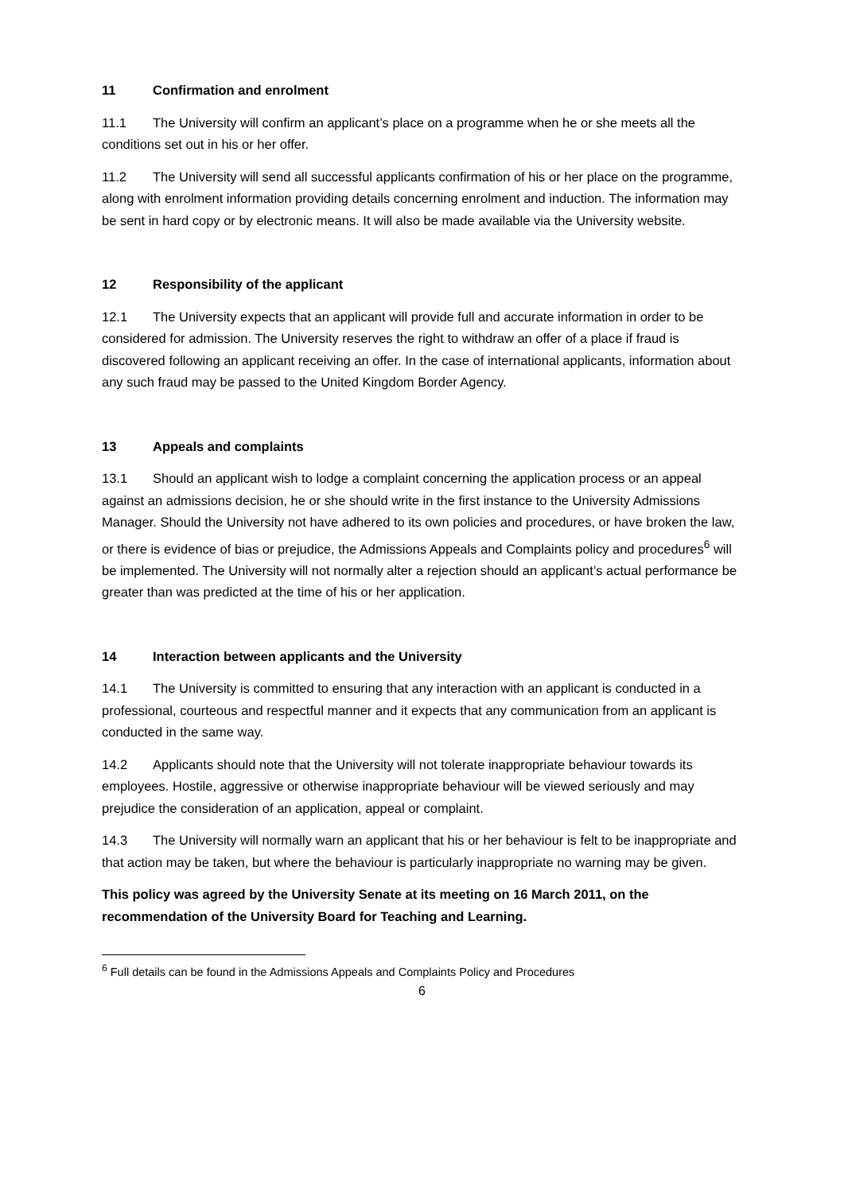11 Confirmation and enrolment
11.1 The University will confirm an applicant’s place on a programme when he or she meets all the conditions set out in his or her offer.
11.2 The University will send all successful applicants confirmation of his or her place on the programme, along with enrolment information providing details concerning enrolment and induction. The information may be sent in hard copy or by electronic means. It will also be made available via the University website.
12 Responsibility of the applicant
12.1 The University expects that an applicant will provide full and accurate information in order to be considered for admission. The University reserves the right to withdraw an offer of a place if fraud is discovered following an applicant receiving an offer. In the case of international applicants, information about any such fraud may be passed to the United Kingdom Border Agency.
13 Appeals and complaints
13.1 Should an applicant wish to lodge a complaint concerning the application process or an appeal against an admissions decision, he or she should write in the first instance to the University Admissions Manager. Should the University not have adhered to its own policies and procedures, or have broken the law, or there is evidence of bias or prejudice, the Admissions Appeals and Complaints policy and procedures<sup>6</sup> will be implemented. The University will not normally alter a rejection should an applicant’s actual performance be greater than was predicted at the time of his or her application.
14 Interaction between applicants and the University
14.1 The University is committed to ensuring that any interaction with an applicant is conducted in a professional, courteous and respectful manner and it expects that any communication from an applicant is conducted in the same way.
14.2 Applicants should note that the University will not tolerate inappropriate behaviour towards its employees. Hostile, aggressive or otherwise inappropriate behaviour will be viewed seriously and may prejudice the consideration of an application, appeal or complaint.
14.3 The University will normally warn an applicant that his or her behaviour is felt to be inappropriate and that action may be taken, but where the behaviour is particularly inappropriate no warning may be given.
This policy was agreed by the University Senate at its meeting on 16 March 2011, on the recommendation of the University Board for Teaching and Learning.
<sup>6</sup> Full details can be found in the Admissions Appeals and Complaints Policy and Procedures
6